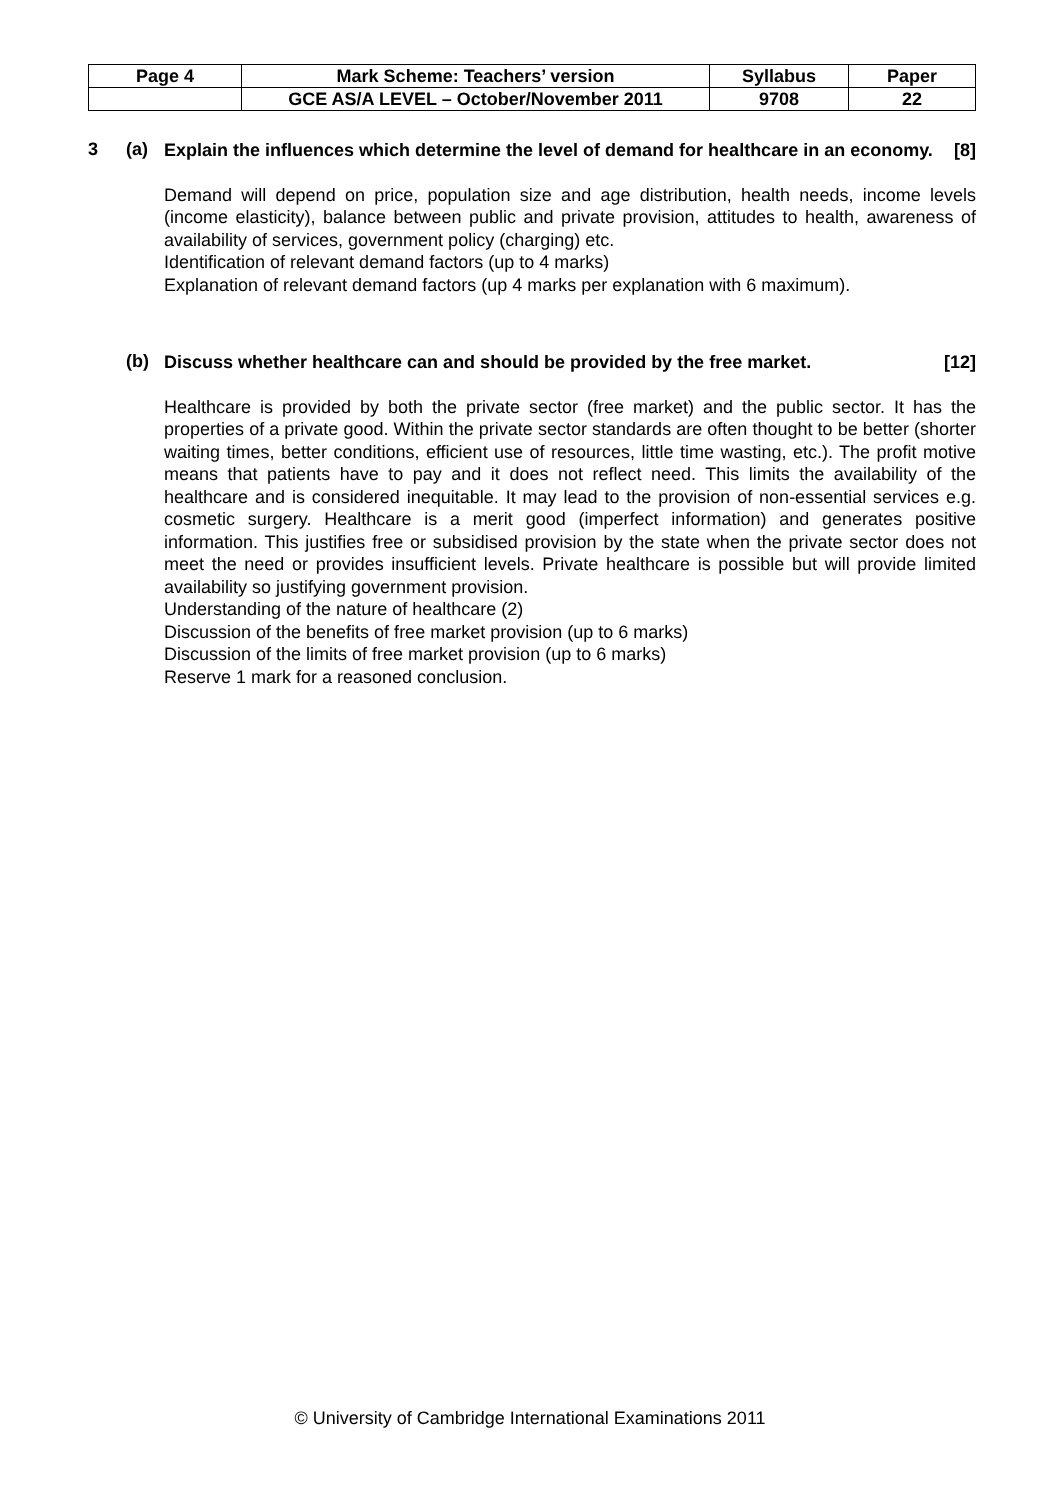| Page 4 | Mark Scheme: Teachers’ version | Syllabus | Paper |
| | GCE AS/A LEVEL – October/November 2011 | 9708 | 22 |
3 (a)
Explain the influences which determine the level of demand for healthcare in an economy. [8]
Demand will depend on price, population size and age distribution, health needs, income levels (income elasticity), balance between public and private provision, attitudes to health, awareness of availability of services, government policy (charging) etc.
Identification of relevant demand factors (up to 4 marks)
Explanation of relevant demand factors (up 4 marks per explanation with 6 maximum).
(b)
Discuss whether healthcare can and should be provided by the free market. [12]
Healthcare is provided by both the private sector (free market) and the public sector. It has the properties of a private good. Within the private sector standards are often thought to be better (shorter waiting times, better conditions, efficient use of resources, little time wasting, etc.). The profit motive means that patients have to pay and it does not reflect need. This limits the availability of the healthcare and is considered inequitable. It may lead to the provision of non-essential services e.g. cosmetic surgery. Healthcare is a merit good (imperfect information) and generates positive information. This justifies free or subsidised provision by the state when the private sector does not meet the need or provides insufficient levels. Private healthcare is possible but will provide limited availability so justifying government provision.
Understanding of the nature of healthcare (2)
Discussion of the benefits of free market provision (up to 6 marks)
Discussion of the limits of free market provision (up to 6 marks)
Reserve 1 mark for a reasoned conclusion.
© University of Cambridge International Examinations 2011